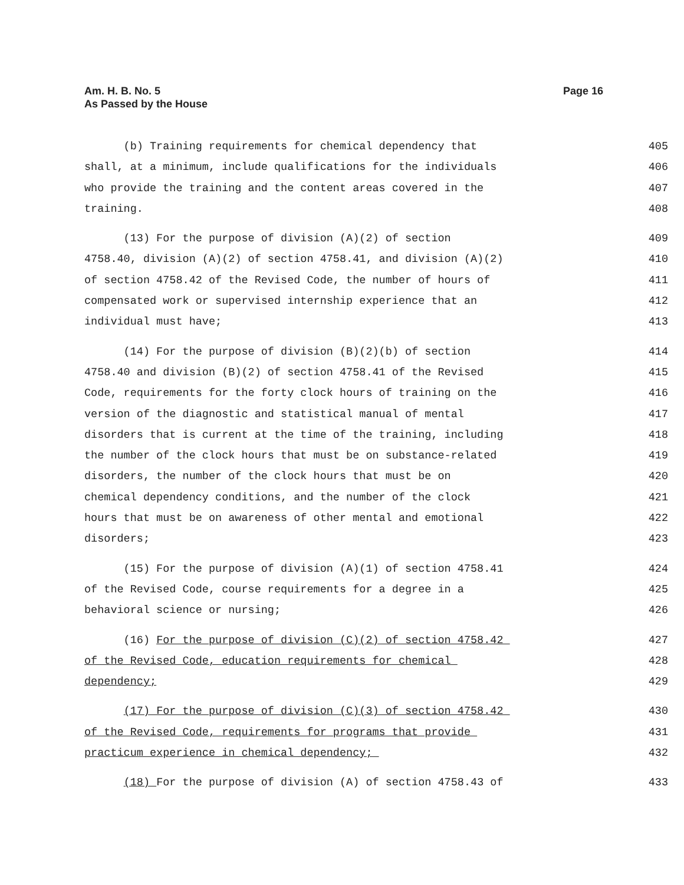Am. H. B. No. 5
As Passed by the House
Page 16
(b) Training requirements for chemical dependency that 405
shall, at a minimum, include qualifications for the individuals 406
who provide the training and the content areas covered in the 407
training. 408
(13) For the purpose of division (A)(2) of section 409
4758.40, division (A)(2) of section 4758.41, and division (A)(2) 410
of section 4758.42 of the Revised Code, the number of hours of 411
compensated work or supervised internship experience that an 412
individual must have; 413
(14) For the purpose of division (B)(2)(b) of section 414
4758.40 and division (B)(2) of section 4758.41 of the Revised 415
Code, requirements for the forty clock hours of training on the 416
version of the diagnostic and statistical manual of mental 417
disorders that is current at the time of the training, including 418
the number of the clock hours that must be on substance-related 419
disorders, the number of the clock hours that must be on 420
chemical dependency conditions, and the number of the clock 421
hours that must be on awareness of other mental and emotional 422
disorders; 423
(15) For the purpose of division (A)(1) of section 4758.41 424
of the Revised Code, course requirements for a degree in a 425
behavioral science or nursing; 426
(16) For the purpose of division (C)(2) of section 4758.42 427
of the Revised Code, education requirements for chemical 428
dependency; 429
(17) For the purpose of division (C)(3) of section 4758.42 430
of the Revised Code, requirements for programs that provide 431
practicum experience in chemical dependency; 432
(18) For the purpose of division (A) of section 4758.43 of 433